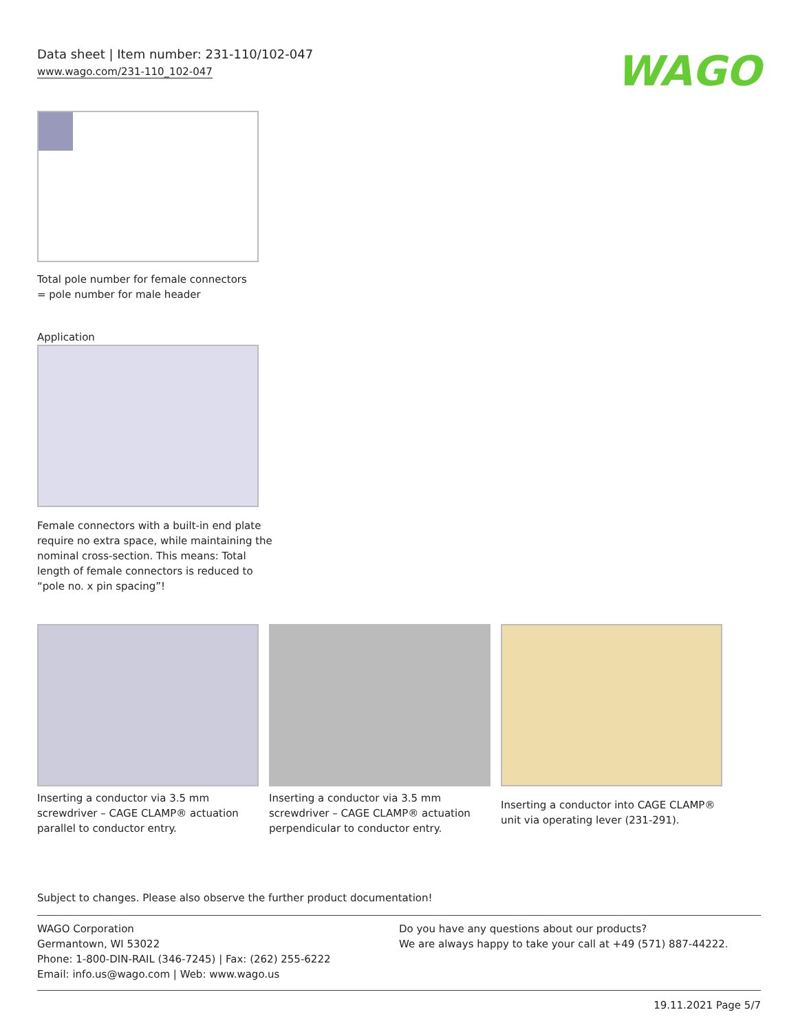Data sheet | Item number: 231-110/102-047
www.wago.com/231-110_102-047
WAGO
Total pole number for female connectors
= pole number for male header
Application
Female connectors with a built-in end plate
require no extra space, while maintaining the
nominal cross-section. This means: Total
length of female connectors is reduced to
“pole no. x pin spacing”!
Inserting a conductor via 3.5 mm screwdriver – CAGE CLAMP® actuation parallel to conductor entry.
Inserting a conductor via 3.5 mm screwdriver – CAGE CLAMP® actuation perpendicular to conductor entry.
Inserting a conductor into CAGE CLAMP® unit via operating lever (231-291).
Subject to changes. Please also observe the further product documentation!
WAGO Corporation
Germantown, WI 53022
Phone: 1-800-DIN-RAIL (346-7245) | Fax: (262) 255-6222
Email: info.us@wago.com | Web: www.wago.us
Do you have any questions about our products?
We are always happy to take your call at +49 (571) 887-44222.
19.11.2021 Page 5/7